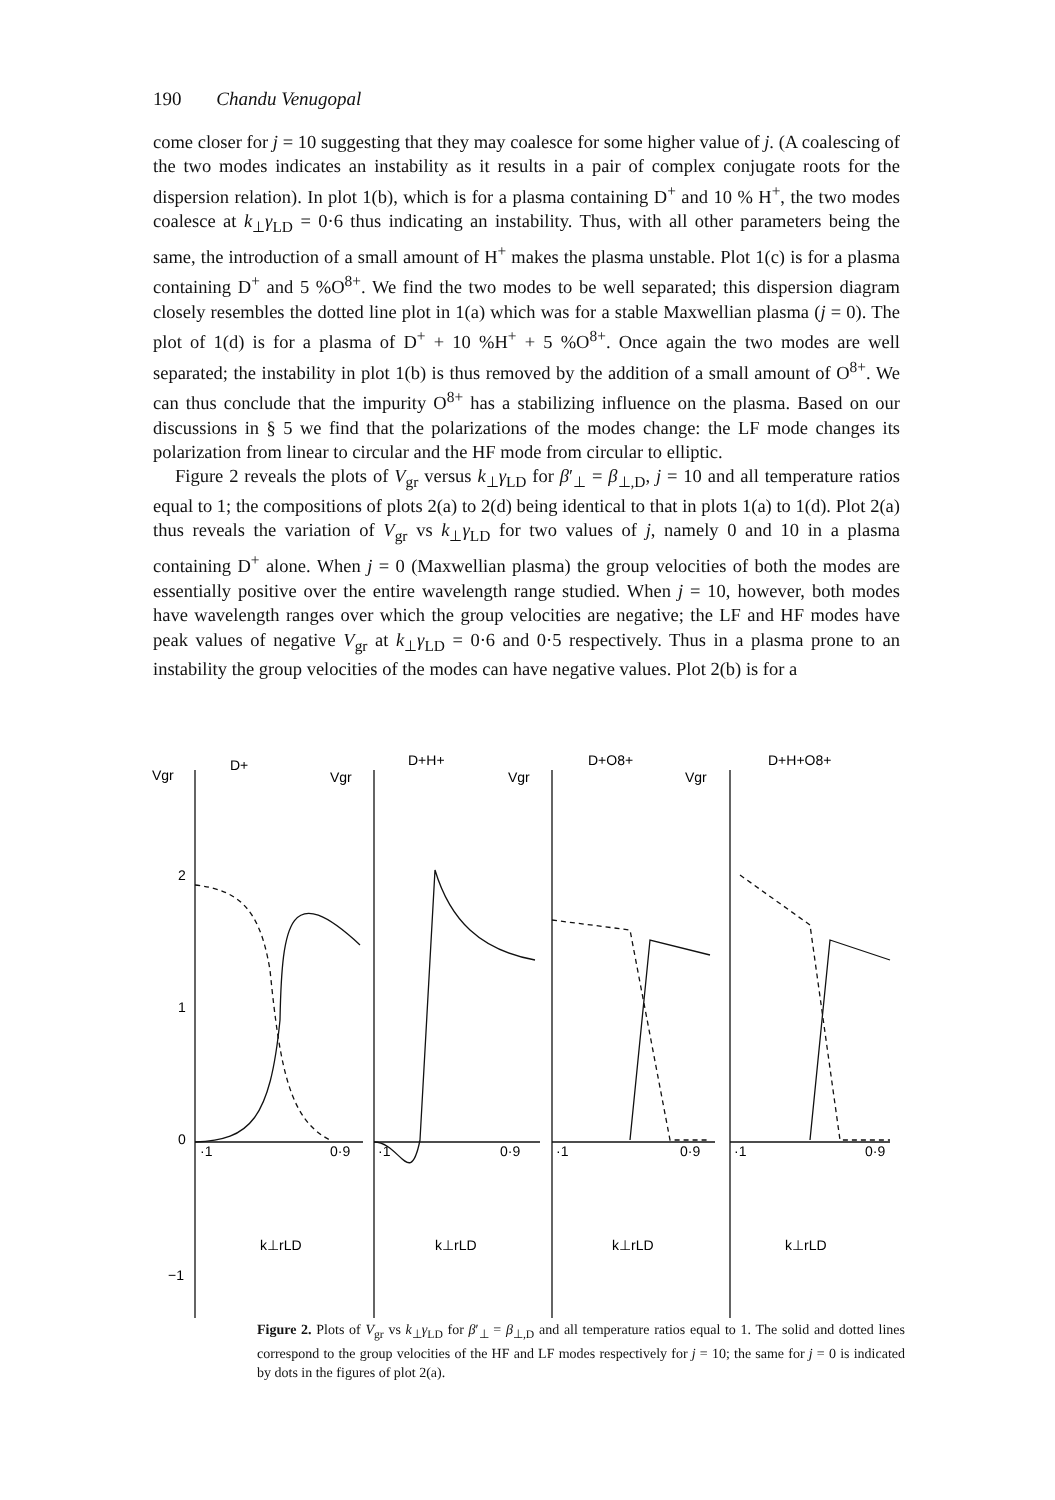190 Chandu Venugopal
come closer for j = 10 suggesting that they may coalesce for some higher value of j. (A coalescing of the two modes indicates an instability as it results in a pair of complex conjugate roots for the dispersion relation). In plot 1(b), which is for a plasma containing D<sup>+</sup> and 10 % H<sup>+</sup>, the two modes coalesce at k<sub>⊥</sub>γ<sub>LD</sub> = 0·6 thus indicating an instability. Thus, with all other parameters being the same, the introduction of a small amount of H<sup>+</sup> makes the plasma unstable. Plot 1(c) is for a plasma containing D<sup>+</sup> and 5 %O<sup>8+</sup>. We find the two modes to be well separated; this dispersion diagram closely resembles the dotted line plot in 1(a) which was for a stable Maxwellian plasma (j = 0). The plot of 1(d) is for a plasma of D<sup>+</sup> + 10 %H<sup>+</sup> + 5 %O<sup>8+</sup>. Once again the two modes are well separated; the instability in plot 1(b) is thus removed by the addition of a small amount of O<sup>8+</sup>. We can thus conclude that the impurity O<sup>8+</sup> has a stabilizing influence on the plasma. Based on our discussions in § 5 we find that the polarizations of the modes change: the LF mode changes its polarization from linear to circular and the HF mode from circular to elliptic.
Figure 2 reveals the plots of V<sub>gr</sub> versus k<sub>⊥</sub>γ<sub>LD</sub> for β′<sub>⊥</sub> = β<sub>⊥,D</sub>, j = 10 and all temperature ratios equal to 1; the compositions of plots 2(a) to 2(d) being identical to that in plots 1(a) to 1(d). Plot 2(a) thus reveals the variation of V<sub>gr</sub> vs k<sub>⊥</sub>γ<sub>LD</sub> for two values of j, namely 0 and 10 in a plasma containing D<sup>+</sup> alone. When j = 0 (Maxwellian plasma) the group velocities of both the modes are essentially positive over the entire wavelength range studied. When j = 10, however, both modes have wavelength ranges over which the group velocities are negative; the LF and HF modes have peak values of negative V<sub>gr</sub> at k<sub>⊥</sub>γ<sub>LD</sub> = 0·6 and 0·5 respectively. Thus in a plasma prone to an instability the group velocities of the modes can have negative values. Plot 2(b) is for a
Vgr
Vgr
Vgr
Vgr
D+
D+H+
D+O8+
D+H+O8+
2
1
0
−1
·1
0·9
·1
0·9
·1
0·9
·1
0·9
k⊥rLD
k⊥rLD
k⊥rLD
k⊥rLD
Figure 2. Plots of V<sub>gr</sub> vs k<sub>⊥</sub>γ<sub>LD</sub> for β′<sub>⊥</sub> = β<sub>⊥,D</sub> and all temperature ratios equal to 1. The solid and dotted lines correspond to the group velocities of the HF and LF modes respectively for j = 10; the same for j = 0 is indicated by dots in the figures of plot 2(a).